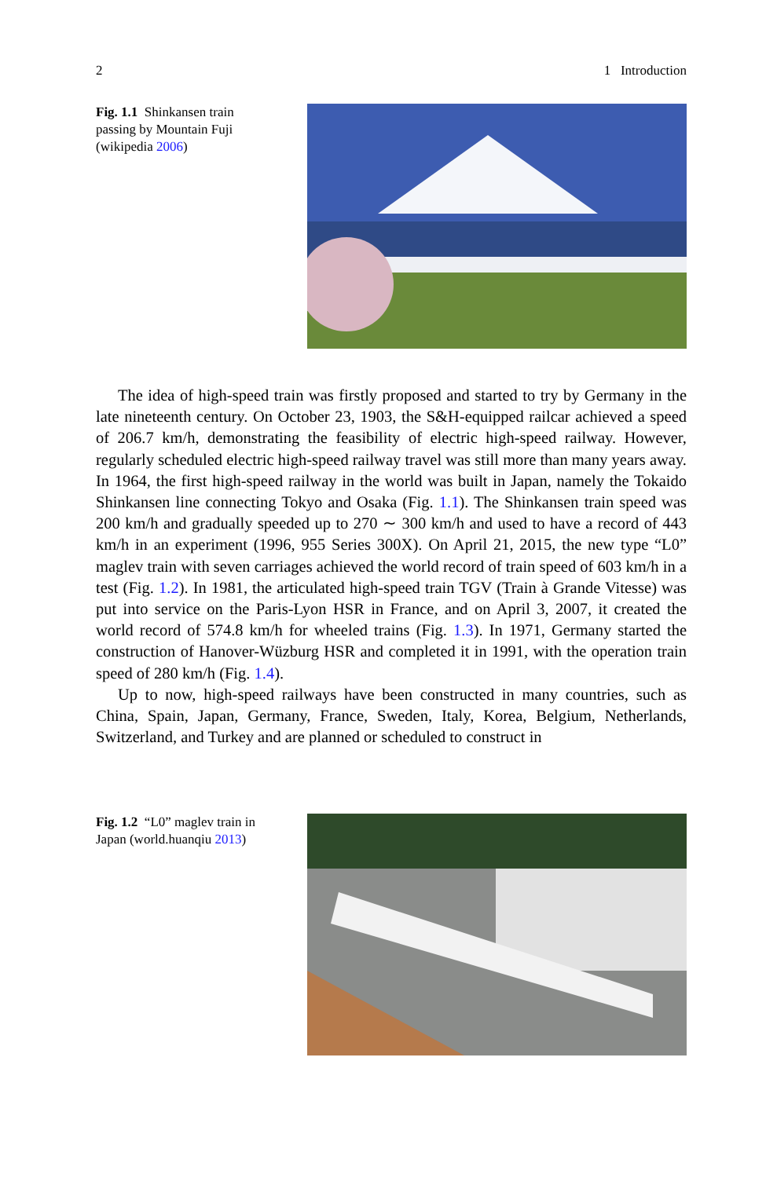2 1 Introduction
Fig. 1.1 Shinkansen train passing by Mountain Fuji (wikipedia 2006)
The idea of high-speed train was firstly proposed and started to try by Germany in the late nineteenth century. On October 23, 1903, the S&H-equipped railcar achieved a speed of 206.7 km/h, demonstrating the feasibility of electric high-speed railway. However, regularly scheduled electric high-speed railway travel was still more than many years away. In 1964, the first high-speed railway in the world was built in Japan, namely the Tokaido Shinkansen line connecting Tokyo and Osaka (Fig. 1.1). The Shinkansen train speed was 200 km/h and gradually speeded up to 270 ∼ 300 km/h and used to have a record of 443 km/h in an experiment (1996, 955 Series 300X). On April 21, 2015, the new type “L0” maglev train with seven carriages achieved the world record of train speed of 603 km/h in a test (Fig. 1.2). In 1981, the articulated high-speed train TGV (Train à Grande Vitesse) was put into service on the Paris-Lyon HSR in France, and on April 3, 2007, it created the world record of 574.8 km/h for wheeled trains (Fig. 1.3). In 1971, Germany started the construction of Hanover-Wüzburg HSR and completed it in 1991, with the operation train speed of 280 km/h (Fig. 1.4).
Up to now, high-speed railways have been constructed in many countries, such as China, Spain, Japan, Germany, France, Sweden, Italy, Korea, Belgium, Netherlands, Switzerland, and Turkey and are planned or scheduled to construct in
Fig. 1.2 “L0” maglev train in Japan (world.huanqiu 2013)